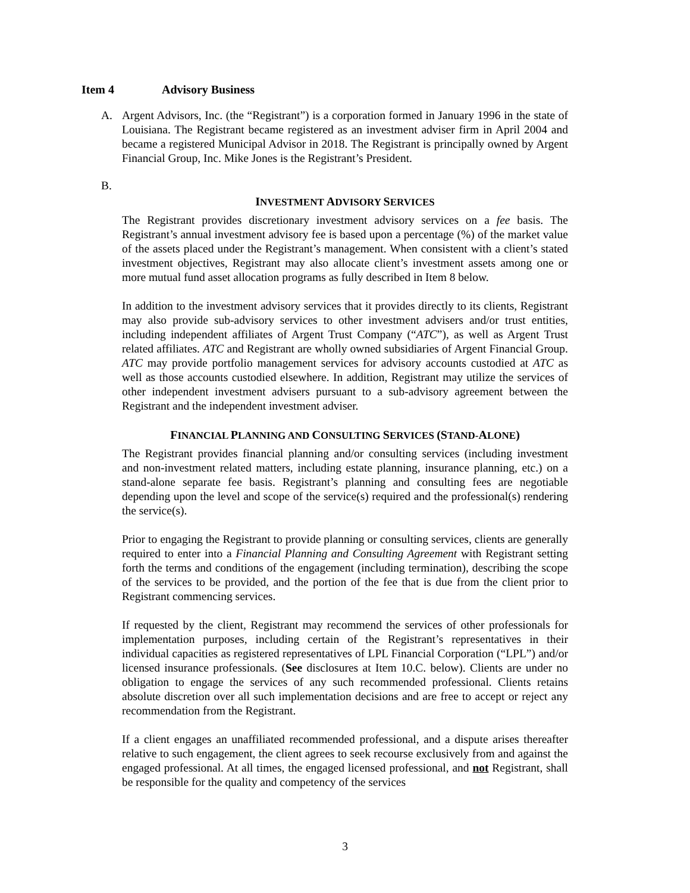Item 4 Advisory Business
A. Argent Advisors, Inc. (the “Registrant”) is a corporation formed in January 1996 in the state of Louisiana. The Registrant became registered as an investment adviser firm in April 2004 and became a registered Municipal Advisor in 2018. The Registrant is principally owned by Argent Financial Group, Inc. Mike Jones is the Registrant’s President.
B.
INVESTMENT ADVISORY SERVICES
The Registrant provides discretionary investment advisory services on a fee basis. The Registrant’s annual investment advisory fee is based upon a percentage (%) of the market value of the assets placed under the Registrant’s management. When consistent with a client’s stated investment objectives, Registrant may also allocate client’s investment assets among one or more mutual fund asset allocation programs as fully described in Item 8 below.
In addition to the investment advisory services that it provides directly to its clients, Registrant may also provide sub-advisory services to other investment advisers and/or trust entities, including independent affiliates of Argent Trust Company (“ATC”), as well as Argent Trust related affiliates. ATC and Registrant are wholly owned subsidiaries of Argent Financial Group. ATC may provide portfolio management services for advisory accounts custodied at ATC as well as those accounts custodied elsewhere. In addition, Registrant may utilize the services of other independent investment advisers pursuant to a sub-advisory agreement between the Registrant and the independent investment adviser.
FINANCIAL PLANNING AND CONSULTING SERVICES (STAND-ALONE)
The Registrant provides financial planning and/or consulting services (including investment and non-investment related matters, including estate planning, insurance planning, etc.) on a stand-alone separate fee basis. Registrant’s planning and consulting fees are negotiable depending upon the level and scope of the service(s) required and the professional(s) rendering the service(s).
Prior to engaging the Registrant to provide planning or consulting services, clients are generally required to enter into a Financial Planning and Consulting Agreement with Registrant setting forth the terms and conditions of the engagement (including termination), describing the scope of the services to be provided, and the portion of the fee that is due from the client prior to Registrant commencing services.
If requested by the client, Registrant may recommend the services of other professionals for implementation purposes, including certain of the Registrant’s representatives in their individual capacities as registered representatives of LPL Financial Corporation (“LPL”) and/or licensed insurance professionals. (See disclosures at Item 10.C. below). Clients are under no obligation to engage the services of any such recommended professional. Clients retains absolute discretion over all such implementation decisions and are free to accept or reject any recommendation from the Registrant.
If a client engages an unaffiliated recommended professional, and a dispute arises thereafter relative to such engagement, the client agrees to seek recourse exclusively from and against the engaged professional. At all times, the engaged licensed professional, and not Registrant, shall be responsible for the quality and competency of the services
3